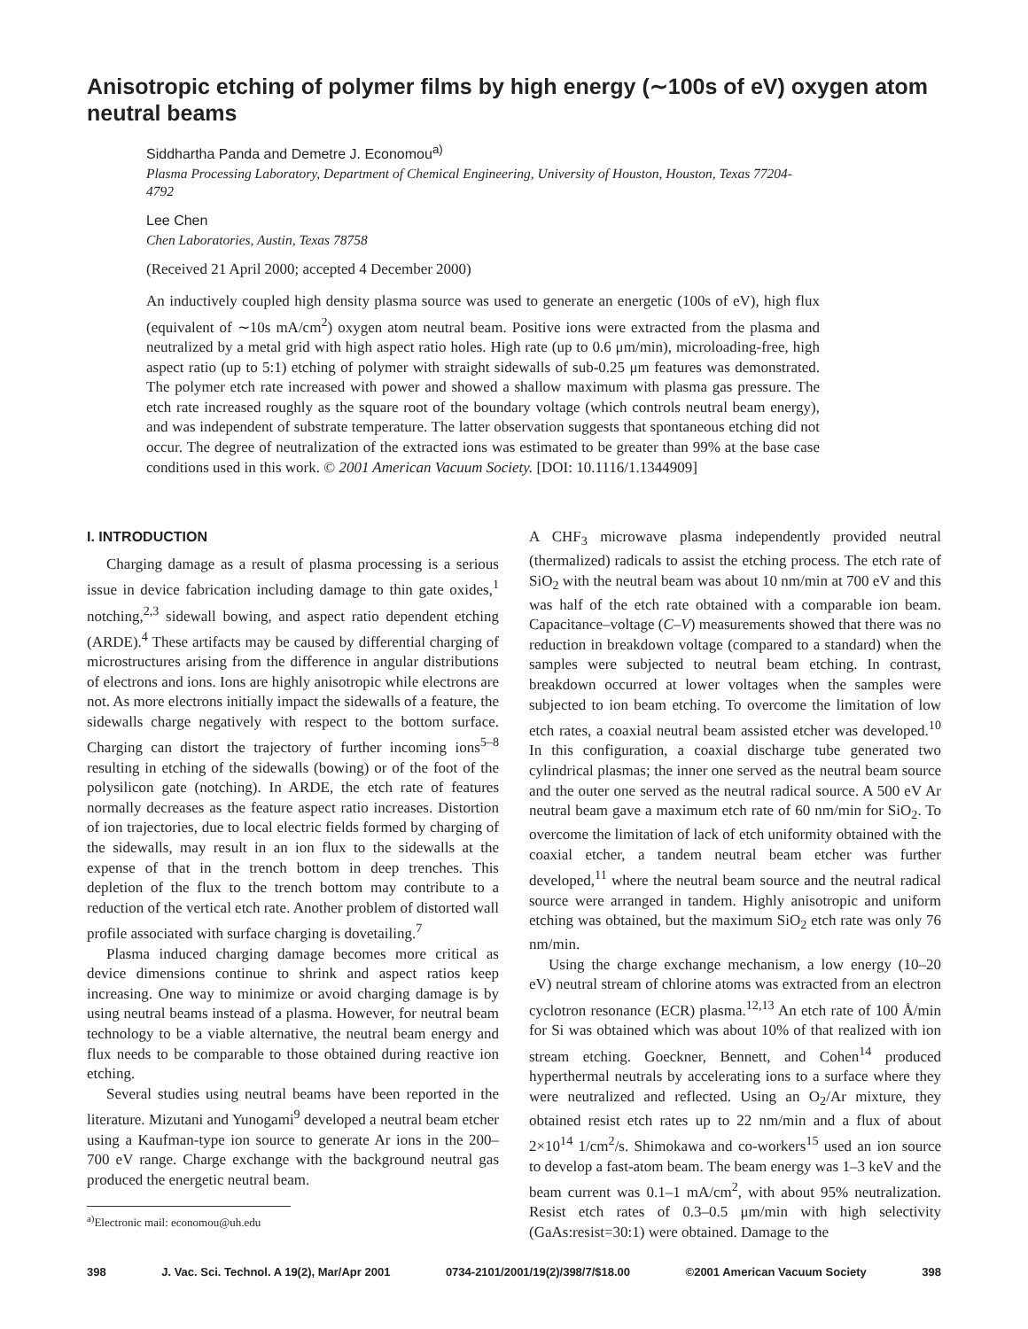Anisotropic etching of polymer films by high energy (∼100s of eV) oxygen atom neutral beams
Siddhartha Panda and Demetre J. Economou<sup>a)</sup>
Plasma Processing Laboratory, Department of Chemical Engineering, University of Houston, Houston, Texas 77204-4792
Lee Chen
Chen Laboratories, Austin, Texas 78758
(Received 21 April 2000; accepted 4 December 2000)
An inductively coupled high density plasma source was used to generate an energetic (100s of eV), high flux (equivalent of ∼10s mA/cm<sup>2</sup>) oxygen atom neutral beam. Positive ions were extracted from the plasma and neutralized by a metal grid with high aspect ratio holes. High rate (up to 0.6 μm/min), microloading-free, high aspect ratio (up to 5:1) etching of polymer with straight sidewalls of sub-0.25 μm features was demonstrated. The polymer etch rate increased with power and showed a shallow maximum with plasma gas pressure. The etch rate increased roughly as the square root of the boundary voltage (which controls neutral beam energy), and was independent of substrate temperature. The latter observation suggests that spontaneous etching did not occur. The degree of neutralization of the extracted ions was estimated to be greater than 99% at the base case conditions used in this work. © 2001 American Vacuum Society. [DOI: 10.1116/1.1344909]
I. INTRODUCTION
Charging damage as a result of plasma processing is a serious issue in device fabrication including damage to thin gate oxides,<sup>1</sup> notching,<sup>2,3</sup> sidewall bowing, and aspect ratio dependent etching (ARDE).<sup>4</sup> These artifacts may be caused by differential charging of microstructures arising from the difference in angular distributions of electrons and ions. Ions are highly anisotropic while electrons are not. As more electrons initially impact the sidewalls of a feature, the sidewalls charge negatively with respect to the bottom surface. Charging can distort the trajectory of further incoming ions<sup>5–8</sup> resulting in etching of the sidewalls (bowing) or of the foot of the polysilicon gate (notching). In ARDE, the etch rate of features normally decreases as the feature aspect ratio increases. Distortion of ion trajectories, due to local electric fields formed by charging of the sidewalls, may result in an ion flux to the sidewalls at the expense of that in the trench bottom in deep trenches. This depletion of the flux to the trench bottom may contribute to a reduction of the vertical etch rate. Another problem of distorted wall profile associated with surface charging is dovetailing.<sup>7</sup>
Plasma induced charging damage becomes more critical as device dimensions continue to shrink and aspect ratios keep increasing. One way to minimize or avoid charging damage is by using neutral beams instead of a plasma. However, for neutral beam technology to be a viable alternative, the neutral beam energy and flux needs to be comparable to those obtained during reactive ion etching.
Several studies using neutral beams have been reported in the literature. Mizutani and Yunogami<sup>9</sup> developed a neutral beam etcher using a Kaufman-type ion source to generate Ar ions in the 200–700 eV range. Charge exchange with the background neutral gas produced the energetic neutral beam.
<sup>a)</sup> Electronic mail: economou@uh.edu
A CHF<sub>3</sub> microwave plasma independently provided neutral (thermalized) radicals to assist the etching process. The etch rate of SiO<sub>2</sub> with the neutral beam was about 10 nm/min at 700 eV and this was half of the etch rate obtained with a comparable ion beam. Capacitance–voltage (C–V) measurements showed that there was no reduction in breakdown voltage (compared to a standard) when the samples were subjected to neutral beam etching. In contrast, breakdown occurred at lower voltages when the samples were subjected to ion beam etching. To overcome the limitation of low etch rates, a coaxial neutral beam assisted etcher was developed.<sup>10</sup> In this configuration, a coaxial discharge tube generated two cylindrical plasmas; the inner one served as the neutral beam source and the outer one served as the neutral radical source. A 500 eV Ar neutral beam gave a maximum etch rate of 60 nm/min for SiO<sub>2</sub>. To overcome the limitation of lack of etch uniformity obtained with the coaxial etcher, a tandem neutral beam etcher was further developed,<sup>11</sup> where the neutral beam source and the neutral radical source were arranged in tandem. Highly anisotropic and uniform etching was obtained, but the maximum SiO<sub>2</sub> etch rate was only 76 nm/min.
Using the charge exchange mechanism, a low energy (10–20 eV) neutral stream of chlorine atoms was extracted from an electron cyclotron resonance (ECR) plasma.<sup>12,13</sup> An etch rate of 100 Å/min for Si was obtained which was about 10% of that realized with ion stream etching. Goeckner, Bennett, and Cohen<sup>14</sup> produced hyperthermal neutrals by accelerating ions to a surface where they were neutralized and reflected. Using an O<sub>2</sub>/Ar mixture, they obtained resist etch rates up to 22 nm/min and a flux of about 2×10<sup>14</sup> 1/cm<sup>2</sup>/s. Shimokawa and co-workers<sup>15</sup> used an ion source to develop a fast-atom beam. The beam energy was 1–3 keV and the beam current was 0.1–1 mA/cm<sup>2</sup>, with about 95% neutralization. Resist etch rates of 0.3–0.5 μm/min with high selectivity (GaAs:resist=30:1) were obtained. Damage to the
398 J. Vac. Sci. Technol. A 19(2), Mar/Apr 2001 0734-2101/2001/19(2)/398/7/$18.00 ©2001 American Vacuum Society 398